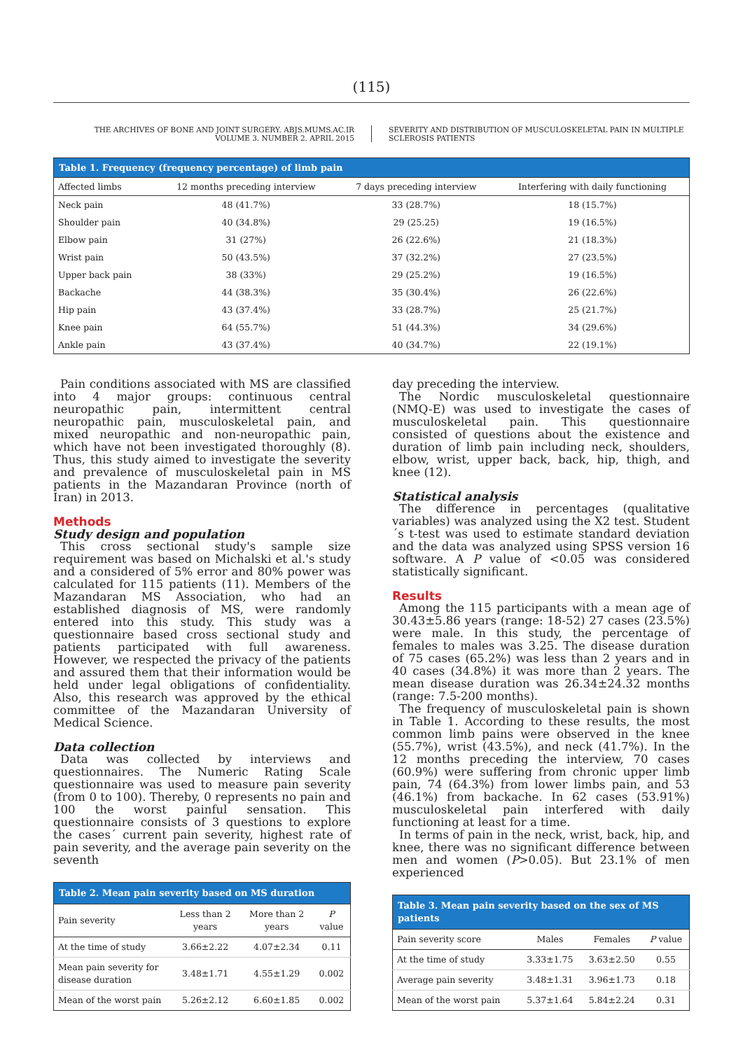(115)
THE ARCHIVES OF BONE AND JOINT SURGERY. ABJS.MUMS.AC.IR
VOLUME 3. NUMBER 2. APRIL 2015
SEVERITY AND DISTRIBUTION OF MUSCULOSKELETAL PAIN IN MULTIPLE SCLEROSIS PATIENTS
Table 1. Frequency (frequency percentage) of limb pain
| Affected limbs | 12 months preceding interview | 7 days preceding interview | Interfering with daily functioning |
| --- | --- | --- | --- |
| Neck pain | 48 (41.7%) | 33 (28.7%) | 18 (15.7%) |
| Shoulder pain | 40 (34.8%) | 29 (25.25) | 19 (16.5%) |
| Elbow pain | 31 (27%) | 26 (22.6%) | 21 (18.3%) |
| Wrist pain | 50 (43.5%) | 37 (32.2%) | 27 (23.5%) |
| Upper back pain | 38 (33%) | 29 (25.2%) | 19 (16.5%) |
| Backache | 44 (38.3%) | 35 (30.4%) | 26 (22.6%) |
| Hip pain | 43 (37.4%) | 33 (28.7%) | 25 (21.7%) |
| Knee pain | 64 (55.7%) | 51 (44.3%) | 34 (29.6%) |
| Ankle pain | 43 (37.4%) | 40 (34.7%) | 22 (19.1%) |
Pain conditions associated with MS are classified into 4 major groups: continuous central neuropathic pain, intermittent central neuropathic pain, musculoskeletal pain, and mixed neuropathic and non-neuropathic pain, which have not been investigated thoroughly (8). Thus, this study aimed to investigate the severity and prevalence of musculoskeletal pain in MS patients in the Mazandaran Province (north of Iran) in 2013.
Methods
Study design and population
This cross sectional study's sample size requirement was based on Michalski et al.'s study and a considered of 5% error and 80% power was calculated for 115 patients (11). Members of the Mazandaran MS Association, who had an established diagnosis of MS, were randomly entered into this study. This study was a questionnaire based cross sectional study and patients participated with full awareness. However, we respected the privacy of the patients and assured them that their information would be held under legal obligations of confidentiality. Also, this research was approved by the ethical committee of the Mazandaran University of Medical Science.
Data collection
Data was collected by interviews and questionnaires. The Numeric Rating Scale questionnaire was used to measure pain severity (from 0 to 100). Thereby, 0 represents no pain and 100 the worst painful sensation. This questionnaire consists of 3 questions to explore the cases´ current pain severity, highest rate of pain severity, and the average pain severity on the seventh
Table 2. Mean pain severity based on MS duration
| Pain severity | Less than 2 years | More than 2 years | P value |
| --- | --- | --- | --- |
| At the time of study | 3.66±2.22 | 4.07±2.34 | 0.11 |
| Mean pain severity for disease duration | 3.48±1.71 | 4.55±1.29 | 0.002 |
| Mean of the worst pain | 5.26±2.12 | 6.60±1.85 | 0.002 |
day preceding the interview.
The Nordic musculoskeletal questionnaire (NMQ-E) was used to investigate the cases of musculoskeletal pain. This questionnaire consisted of questions about the existence and duration of limb pain including neck, shoulders, elbow, wrist, upper back, back, hip, thigh, and knee (12).
Statistical analysis
The difference in percentages (qualitative variables) was analyzed using the X2 test. Student´s t-test was used to estimate standard deviation and the data was analyzed using SPSS version 16 software. A P value of <0.05 was considered statistically significant.
Results
Among the 115 participants with a mean age of 30.43±5.86 years (range: 18-52) 27 cases (23.5%) were male. In this study, the percentage of females to males was 3.25. The disease duration of 75 cases (65.2%) was less than 2 years and in 40 cases (34.8%) it was more than 2 years. The mean disease duration was 26.34±24.32 months (range: 7.5-200 months).
The frequency of musculoskeletal pain is shown in Table 1. According to these results, the most common limb pains were observed in the knee (55.7%), wrist (43.5%), and neck (41.7%). In the 12 months preceding the interview, 70 cases (60.9%) were suffering from chronic upper limb pain, 74 (64.3%) from lower limbs pain, and 53 (46.1%) from backache. In 62 cases (53.91%) musculoskeletal pain interfered with daily functioning at least for a time.
In terms of pain in the neck, wrist, back, hip, and knee, there was no significant difference between men and women (P>0.05). But 23.1% of men experienced
Table 3. Mean pain severity based on the sex of MS patients
| Pain severity score | Males | Females | P value |
| --- | --- | --- | --- |
| At the time of study | 3.33±1.75 | 3.63±2.50 | 0.55 |
| Average pain severity | 3.48±1.31 | 3.96±1.73 | 0.18 |
| Mean of the worst pain | 5.37±1.64 | 5.84±2.24 | 0.31 |